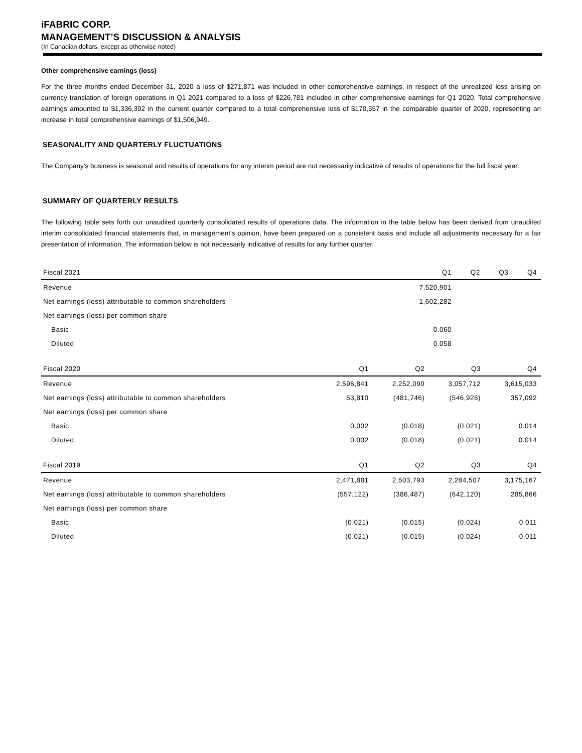iFABRIC CORP.
MANAGEMENT’S DISCUSSION & ANALYSIS
(In Canadian dollars, except as otherwise noted)
Other comprehensive earnings (loss)
For the three months ended December 31, 2020 a loss of $271,871 was included in other comprehensive earnings, in respect of the unrealized loss arising on currency translation of foreign operations in Q1 2021 compared to a loss of $226,781 included in other comprehensive earnings for Q1 2020. Total comprehensive earnings amounted to $1,336,392 in the current quarter compared to a total comprehensive loss of $170,557 in the comparable quarter of 2020, representing an increase in total comprehensive earnings of $1,506,949.
SEASONALITY AND QUARTERLY FLUCTUATIONS
The Company’s business is seasonal and results of operations for any interim period are not necessarily indicative of results of operations for the full fiscal year.
SUMMARY OF QUARTERLY RESULTS
The following table sets forth our unaudited quarterly consolidated results of operations data. The information in the table below has been derived from unaudited interim consolidated financial statements that, in management’s opinion, have been prepared on a consistent basis and include all adjustments necessary for a fair presentation of information. The information below is not necessarily indicative of results for any further quarter.
| Fiscal 2021 | Q1 | Q2 | Q3 | Q4 |
| --- | --- | --- | --- | --- |
| Revenue | 7,520,901 | | | |
| Net earnings (loss) attributable to common shareholders | 1,602,282 | | | |
| Net earnings (loss) per common share | | | | |
| Basic | 0.060 | | | |
| Diluted | 0.058 | | | |
| Fiscal 2020 | Q1 | Q2 | Q3 | Q4 |
| --- | --- | --- | --- | --- |
| Revenue | 2,596,841 | 2,252,090 | 3,057,712 | 3,615,033 |
| Net earnings (loss) attributable to common shareholders | 53,810 | (481,746) | (546,926) | 357,092 |
| Net earnings (loss) per common share | | | | |
| Basic | 0.002 | (0.018) | (0.021) | 0.014 |
| Diluted | 0.002 | (0.018) | (0.021) | 0.014 |
| Fiscal 2019 | Q1 | Q2 | Q3 | Q4 |
| --- | --- | --- | --- | --- |
| Revenue | 2,471,881 | 2,503,793 | 2,284,507 | 3,175,167 |
| Net earnings (loss) attributable to common shareholders | (557,122) | (386,487) | (642,120) | 285,866 |
| Net earnings (loss) per common share | | | | |
| Basic | (0.021) | (0.015) | (0.024) | 0.011 |
| Diluted | (0.021) | (0.015) | (0.024) | 0.011 |